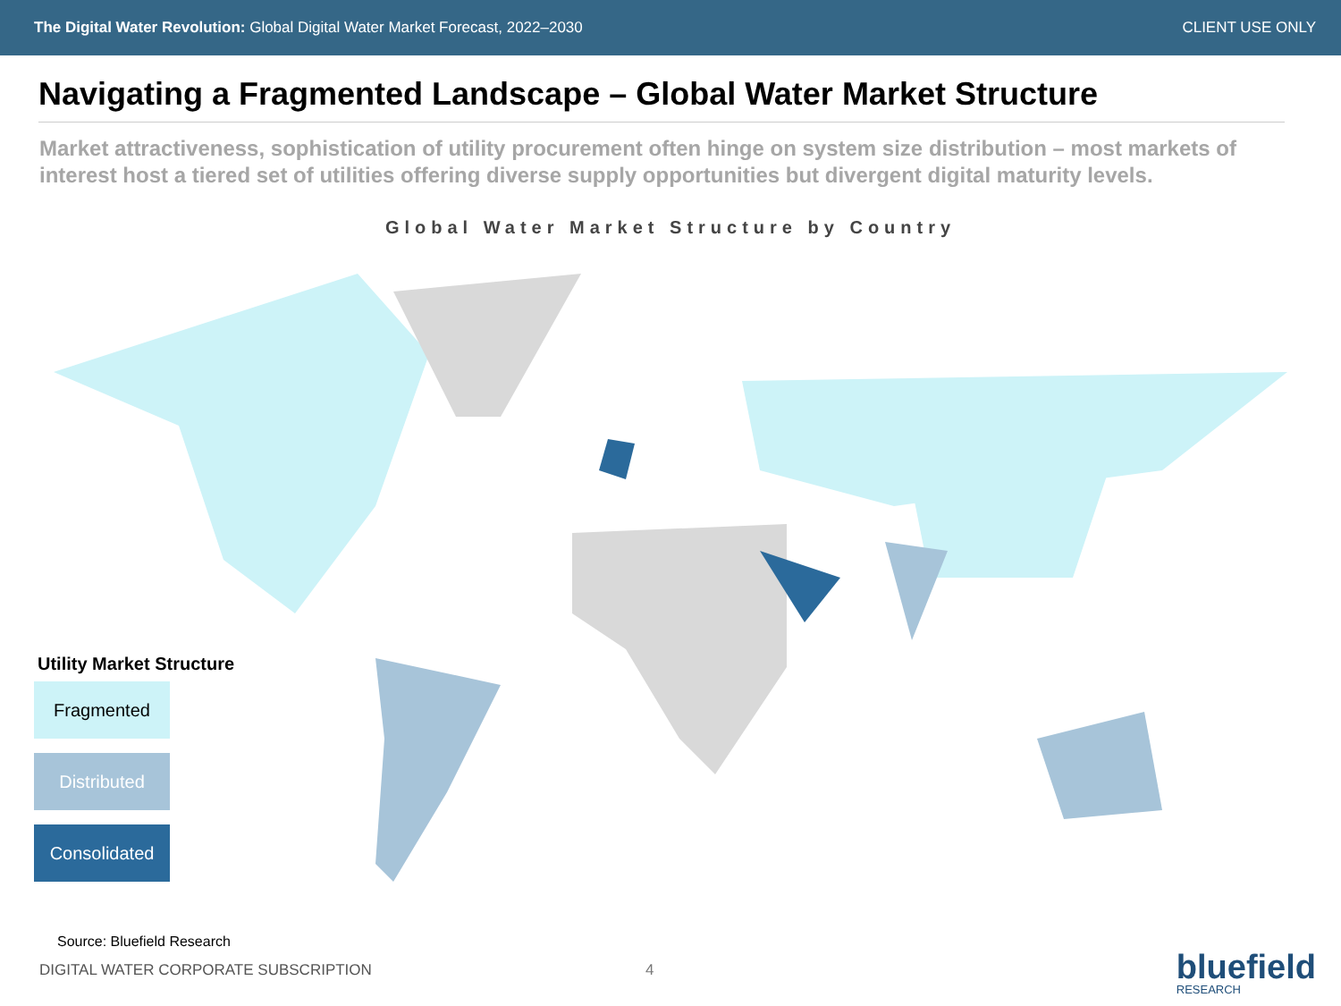The Digital Water Revolution: Global Digital Water Market Forecast, 2022–2030
CLIENT USE ONLY
Navigating a Fragmented Landscape – Global Water Market Structure
Market attractiveness, sophistication of utility procurement often hinge on system size distribution – most markets of interest host a tiered set of utilities offering diverse supply opportunities but divergent digital maturity levels.
Global Water Market Structure by Country
Utility Market Structure
Fragmented
Distributed
Consolidated
Source: Bluefield Research
DIGITAL WATER CORPORATE SUBSCRIPTION
4 bluefield
RESEARCH